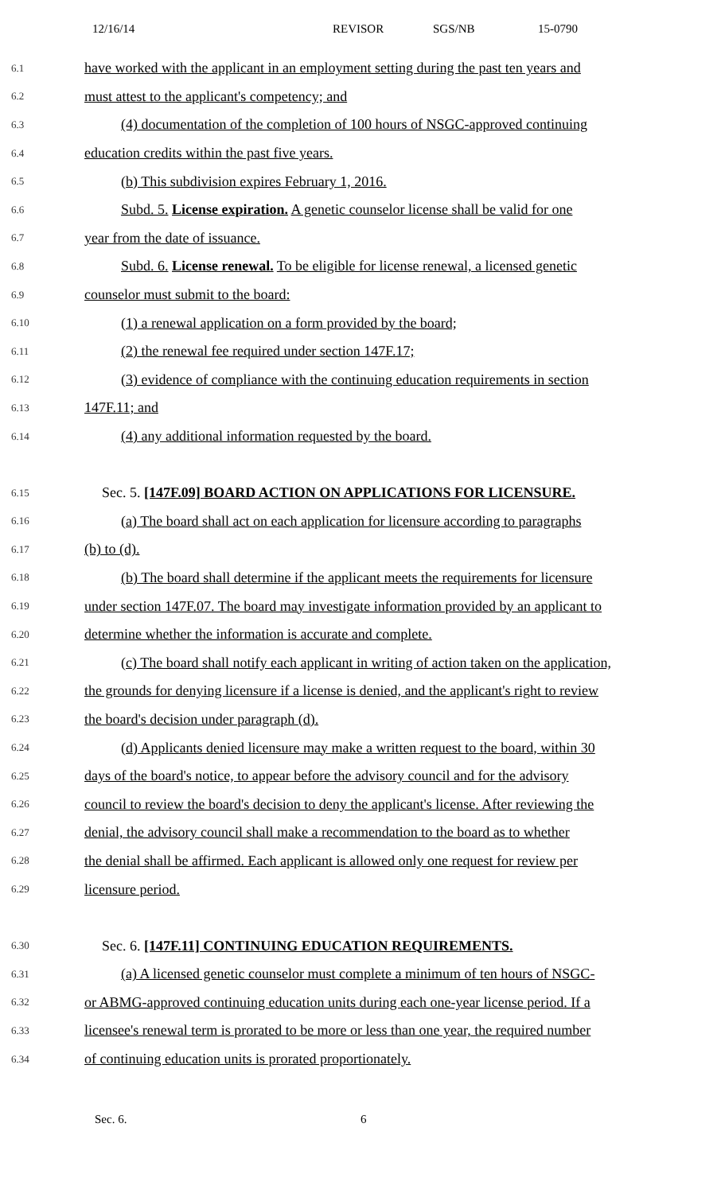12/16/14 REVISOR SGS/NB 15-0790
6.1 have worked with the applicant in an employment setting during the past ten years and
6.2 must attest to the applicant's competency; and
6.3 (4) documentation of the completion of 100 hours of NSGC-approved continuing
6.4 education credits within the past five years.
6.5 (b) This subdivision expires February 1, 2016.
6.6 Subd. 5. License expiration. A genetic counselor license shall be valid for one
6.7 year from the date of issuance.
6.8 Subd. 6. License renewal. To be eligible for license renewal, a licensed genetic
6.9 counselor must submit to the board:
6.10 (1) a renewal application on a form provided by the board;
6.11 (2) the renewal fee required under section 147F.17;
6.12 (3) evidence of compliance with the continuing education requirements in section
6.13 147F.11; and
6.14 (4) any additional information requested by the board.
6.15 Sec. 5. [147F.09] BOARD ACTION ON APPLICATIONS FOR LICENSURE.
6.16 (a) The board shall act on each application for licensure according to paragraphs
6.17 (b) to (d).
6.18 (b) The board shall determine if the applicant meets the requirements for licensure
6.19 under section 147F.07. The board may investigate information provided by an applicant to
6.20 determine whether the information is accurate and complete.
6.21 (c) The board shall notify each applicant in writing of action taken on the application,
6.22 the grounds for denying licensure if a license is denied, and the applicant's right to review
6.23 the board's decision under paragraph (d).
6.24 (d) Applicants denied licensure may make a written request to the board, within 30
6.25 days of the board's notice, to appear before the advisory council and for the advisory
6.26 council to review the board's decision to deny the applicant's license. After reviewing the
6.27 denial, the advisory council shall make a recommendation to the board as to whether
6.28 the denial shall be affirmed. Each applicant is allowed only one request for review per
6.29 licensure period.
6.30 Sec. 6. [147F.11] CONTINUING EDUCATION REQUIREMENTS.
6.31 (a) A licensed genetic counselor must complete a minimum of ten hours of NSGC-
6.32 or ABMG-approved continuing education units during each one-year license period. If a
6.33 licensee's renewal term is prorated to be more or less than one year, the required number
6.34 of continuing education units is prorated proportionately.
Sec. 6. 6